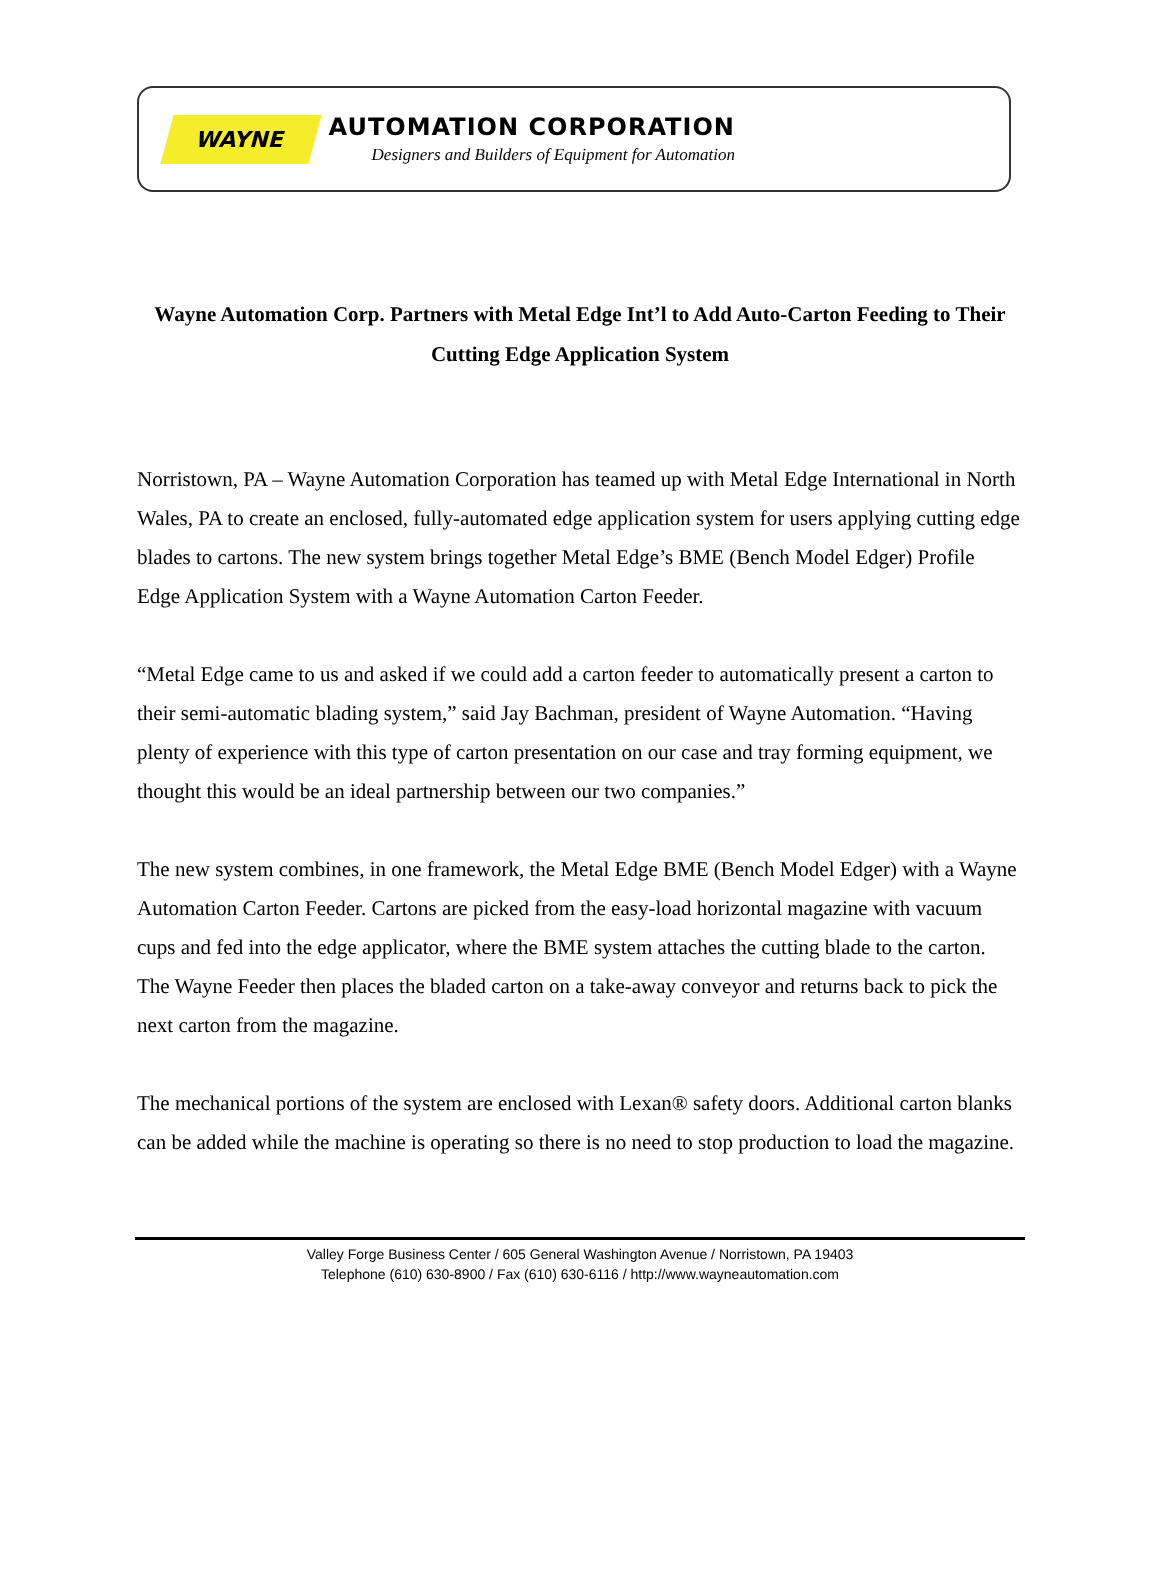WAYNE
AUTOMATION CORPORATION
Designers and Builders of Equipment for Automation
Wayne Automation Corp. Partners with Metal Edge Int’l to Add Auto-Carton Feeding to Their Cutting Edge Application System
Norristown, PA – Wayne Automation Corporation has teamed up with Metal Edge International in North Wales, PA to create an enclosed, fully-automated edge application system for users applying cutting edge blades to cartons. The new system brings together Metal Edge’s BME (Bench Model Edger) Profile Edge Application System with a Wayne Automation Carton Feeder.
“Metal Edge came to us and asked if we could add a carton feeder to automatically present a carton to their semi-automatic blading system,” said Jay Bachman, president of Wayne Automation. “Having plenty of experience with this type of carton presentation on our case and tray forming equipment, we thought this would be an ideal partnership between our two companies.”
The new system combines, in one framework, the Metal Edge BME (Bench Model Edger) with a Wayne Automation Carton Feeder. Cartons are picked from the easy-load horizontal magazine with vacuum cups and fed into the edge applicator, where the BME system attaches the cutting blade to the carton. The Wayne Feeder then places the bladed carton on a take-away conveyor and returns back to pick the next carton from the magazine.
The mechanical portions of the system are enclosed with Lexan® safety doors. Additional carton blanks can be added while the machine is operating so there is no need to stop production to load the magazine.
Valley Forge Business Center / 605 General Washington Avenue / Norristown, PA 19403
Telephone (610) 630-8900 / Fax (610) 630-6116 / http://www.wayneautomation.com